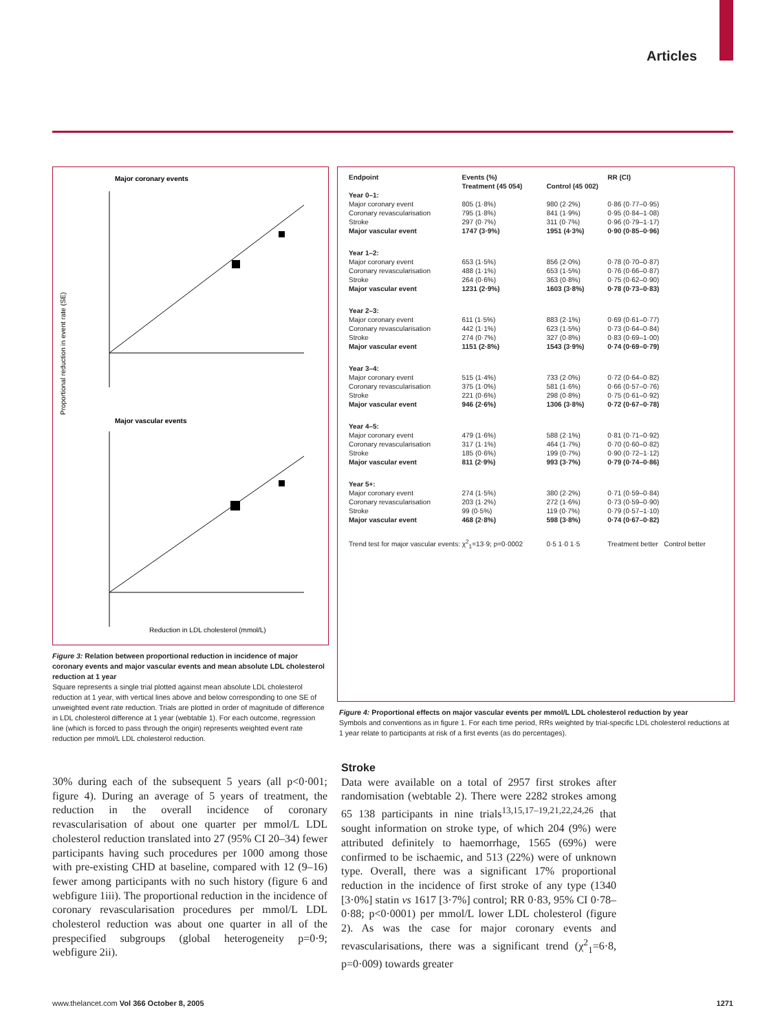Articles
Major coronary events
Major vascular events
Proportional reduction in event rate (SE)
Reduction in LDL cholesterol (mmol/L)
| Endpoint | Events (%) | | RR (CI) |
| --- | --- | --- | --- |
| | Treatment (45 054) | Control (45 002) | |
| Year 0–1: | | | |
| Major coronary event | 805 (1·8%) | 980 (2·2%) | 0·86 (0·77–0·95) |
| Coronary revascularisation | 795 (1·8%) | 841 (1·9%) | 0·95 (0·84–1·08) |
| Stroke | 297 (0·7%) | 311 (0·7%) | 0·96 (0·79–1·17) |
| Major vascular event | 1747 (3·9%) | 1951 (4·3%) | 0·90 (0·85–0·96) |
| Year 1–2: | | | |
| Major coronary event | 653 (1·5%) | 856 (2·0%) | 0·78 (0·70–0·87) |
| Coronary revascularisation | 488 (1·1%) | 653 (1·5%) | 0·76 (0·66–0·87) |
| Stroke | 264 (0·6%) | 363 (0·8%) | 0·75 (0·62–0·90) |
| Major vascular event | 1231 (2·9%) | 1603 (3·8%) | 0·78 (0·73–0·83) |
| Year 2–3: | | | |
| Major coronary event | 611 (1·5%) | 883 (2·1%) | 0·69 (0·61–0·77) |
| Coronary revascularisation | 442 (1·1%) | 623 (1·5%) | 0·73 (0·64–0·84) |
| Stroke | 274 (0·7%) | 327 (0·8%) | 0·83 (0·69–1·00) |
| Major vascular event | 1151 (2·8%) | 1543 (3·9%) | 0·74 (0·69–0·79) |
| Year 3–4: | | | |
| Major coronary event | 515 (1·4%) | 733 (2·0%) | 0·72 (0·64–0·82) |
| Coronary revascularisation | 375 (1·0%) | 581 (1·6%) | 0·66 (0·57–0·76) |
| Stroke | 221 (0·6%) | 298 (0·8%) | 0·75 (0·61–0·92) |
| Major vascular event | 946 (2·6%) | 1306 (3·8%) | 0·72 (0·67–0·78) |
| Year 4–5: | | | |
| Major coronary event | 479 (1·6%) | 588 (2·1%) | 0·81 (0·71–0·92) |
| Coronary revascularisation | 317 (1·1%) | 464 (1·7%) | 0·70 (0·60–0·82) |
| Stroke | 185 (0·6%) | 199 (0·7%) | 0·90 (0·72–1·12) |
| Major vascular event | 811 (2·9%) | 993 (3·7%) | 0·79 (0·74–0·86) |
| Year 5+: | | | |
| Major coronary event | 274 (1·5%) | 380 (2·2%) | 0·71 (0·59–0·84) |
| Coronary revascularisation | 203 (1·2%) | 272 (1·6%) | 0·73 (0·59–0·90) |
| Stroke | 99 (0·5%) | 119 (0·7%) | 0·79 (0·57–1·10) |
| Major vascular event | 468 (2·8%) | 598 (3·8%) | 0·74 (0·67–0·82) |
| Trend test for major vascular events: χ<sup>2</sup><sub>1</sub>=13·9; p=0·0002 | | 0·5 1·0 1·5 | Treatment better Control better |
Figure 3: Relation between proportional reduction in incidence of major coronary events and major vascular events and mean absolute LDL cholesterol reduction at 1 year
Square represents a single trial plotted against mean absolute LDL cholesterol reduction at 1 year, with vertical lines above and below corresponding to one SE of unweighted event rate reduction. Trials are plotted in order of magnitude of difference in LDL cholesterol difference at 1 year (webtable 1). For each outcome, regression line (which is forced to pass through the origin) represents weighted event rate reduction per mmol/L LDL cholesterol reduction.
Figure 4: Proportional effects on major vascular events per mmol/L LDL cholesterol reduction by year
Symbols and conventions as in figure 1. For each time period, RRs weighted by trial-specific LDL cholesterol reductions at 1 year relate to participants at risk of a first events (as do percentages).
30% during each of the subsequent 5 years (all p<0·001; figure 4). During an average of 5 years of treatment, the reduction in the overall incidence of coronary revascularisation of about one quarter per mmol/L LDL cholesterol reduction translated into 27 (95% CI 20–34) fewer participants having such procedures per 1000 among those with pre-existing CHD at baseline, compared with 12 (9–16) fewer among participants with no such history (figure 6 and webfigure 1iii). The proportional reduction in the incidence of coronary revascularisation procedures per mmol/L LDL cholesterol reduction was about one quarter in all of the prespecified subgroups (global heterogeneity p=0·9; webfigure 2ii).
Stroke
Data were available on a total of 2957 first strokes after randomisation (webtable 2). There were 2282 strokes among 65 138 participants in nine trials<sup>13,15,17–19,21,22,24,26</sup> that sought information on stroke type, of which 204 (9%) were attributed definitely to haemorrhage, 1565 (69%) were confirmed to be ischaemic, and 513 (22%) were of unknown type. Overall, there was a significant 17% proportional reduction in the incidence of first stroke of any type (1340 [3·0%] statin vs 1617 [3·7%] control; RR 0·83, 95% CI 0·78–0·88; p<0·0001) per mmol/L lower LDL cholesterol (figure 2). As was the case for major coronary events and revascularisations, there was a significant trend (χ<sup>2</sup><sub>1</sub>=6·8, p=0·009) towards greater
www.thelancet.com Vol 366 October 8, 2005 1271